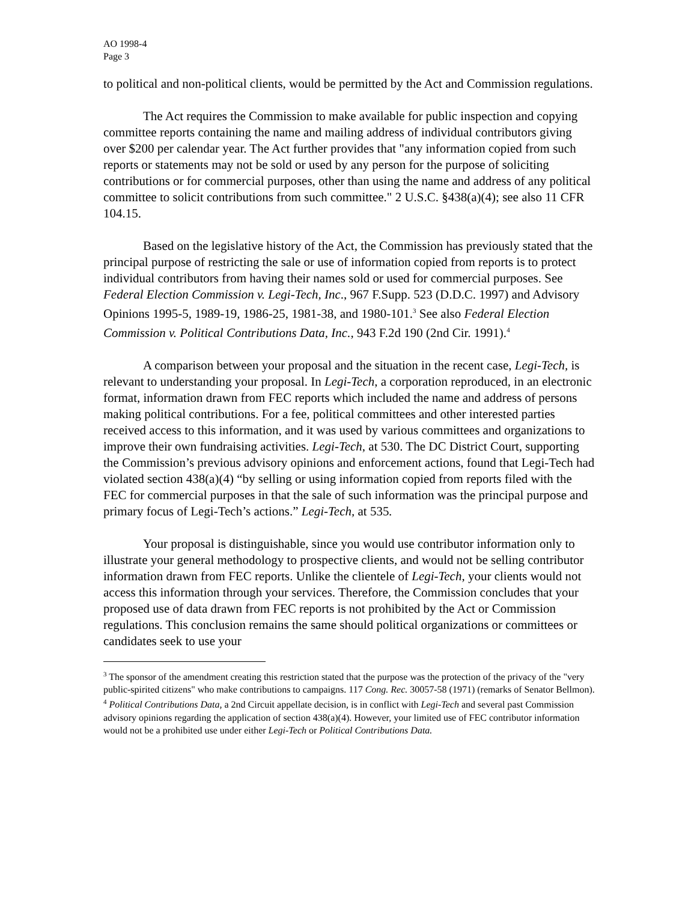AO 1998-4
Page 3
to political and non-political clients, would be permitted by the Act and Commission regulations.
The Act requires the Commission to make available for public inspection and copying committee reports containing the name and mailing address of individual contributors giving over $200 per calendar year. The Act further provides that "any information copied from such reports or statements may not be sold or used by any person for the purpose of soliciting contributions or for commercial purposes, other than using the name and address of any political committee to solicit contributions from such committee." 2 U.S.C. §438(a)(4); see also 11 CFR 104.15.
Based on the legislative history of the Act, the Commission has previously stated that the principal purpose of restricting the sale or use of information copied from reports is to protect individual contributors from having their names sold or used for commercial purposes. See Federal Election Commission v. Legi-Tech, Inc., 967 F.Supp. 523 (D.D.C. 1997) and Advisory Opinions 1995-5, 1989-19, 1986-25, 1981-38, and 1980-101.<sup>3</sup> See also Federal Election Commission v. Political Contributions Data, Inc., 943 F.2d 190 (2nd Cir. 1991).<sup>4</sup>
A comparison between your proposal and the situation in the recent case, Legi-Tech, is relevant to understanding your proposal. In Legi-Tech, a corporation reproduced, in an electronic format, information drawn from FEC reports which included the name and address of persons making political contributions. For a fee, political committees and other interested parties received access to this information, and it was used by various committees and organizations to improve their own fundraising activities. Legi-Tech, at 530. The DC District Court, supporting the Commission’s previous advisory opinions and enforcement actions, found that Legi-Tech had violated section 438(a)(4) “by selling or using information copied from reports filed with the FEC for commercial purposes in that the sale of such information was the principal purpose and primary focus of Legi-Tech’s actions.” Legi-Tech, at 535.
Your proposal is distinguishable, since you would use contributor information only to illustrate your general methodology to prospective clients, and would not be selling contributor information drawn from FEC reports. Unlike the clientele of Legi-Tech, your clients would not access this information through your services. Therefore, the Commission concludes that your proposed use of data drawn from FEC reports is not prohibited by the Act or Commission regulations. This conclusion remains the same should political organizations or committees or candidates seek to use your
<sup>3</sup> The sponsor of the amendment creating this restriction stated that the purpose was the protection of the privacy of the "very public-spirited citizens" who make contributions to campaigns. 117 Cong. Rec. 30057-58 (1971) (remarks of Senator Bellmon).
<sup>4</sup> Political Contributions Data, a 2nd Circuit appellate decision, is in conflict with Legi-Tech and several past Commission advisory opinions regarding the application of section 438(a)(4). However, your limited use of FEC contributor information would not be a prohibited use under either Legi-Tech or Political Contributions Data.